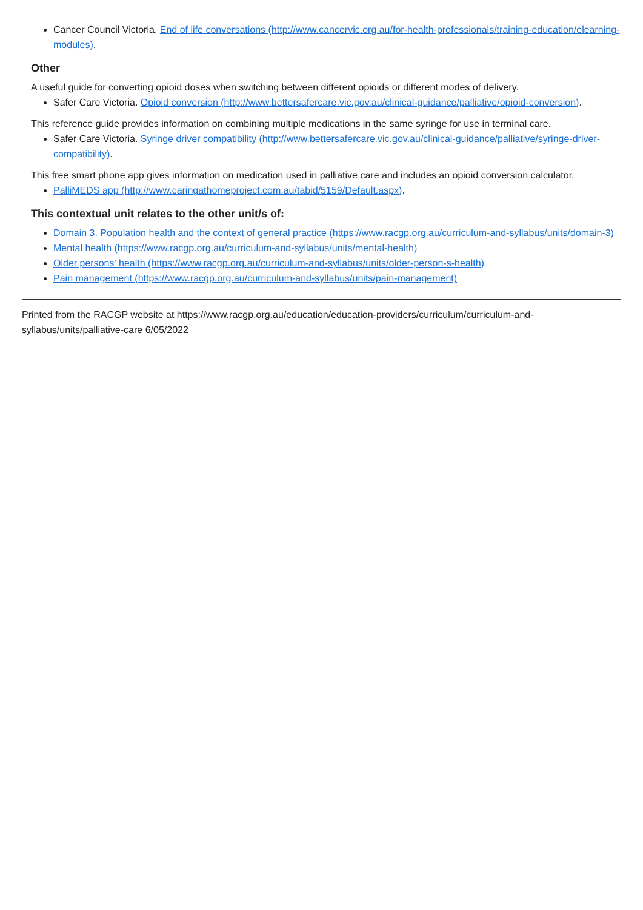Cancer Council Victoria. End of life conversations (http://www.cancervic.org.au/for-health-professionals/training-education/elearning-modules).
Other
A useful guide for converting opioid doses when switching between different opioids or different modes of delivery.
Safer Care Victoria. Opioid conversion (http://www.bettersafercare.vic.gov.au/clinical-guidance/palliative/opioid-conversion).
This reference guide provides information on combining multiple medications in the same syringe for use in terminal care.
Safer Care Victoria. Syringe driver compatibility (http://www.bettersafercare.vic.gov.au/clinical-guidance/palliative/syringe-driver-compatibility).
This free smart phone app gives information on medication used in palliative care and includes an opioid conversion calculator.
PalliMEDS app (http://www.caringathomeproject.com.au/tabid/5159/Default.aspx).
This contextual unit relates to the other unit/s of:
Domain 3. Population health and the context of general practice (https://www.racgp.org.au/curriculum-and-syllabus/units/domain-3)
Mental health (https://www.racgp.org.au/curriculum-and-syllabus/units/mental-health)
Older persons' health (https://www.racgp.org.au/curriculum-and-syllabus/units/older-person-s-health)
Pain management (https://www.racgp.org.au/curriculum-and-syllabus/units/pain-management)
Printed from the RACGP website at https://www.racgp.org.au/education/education-providers/curriculum/curriculum-and-syllabus/units/palliative-care 6/05/2022